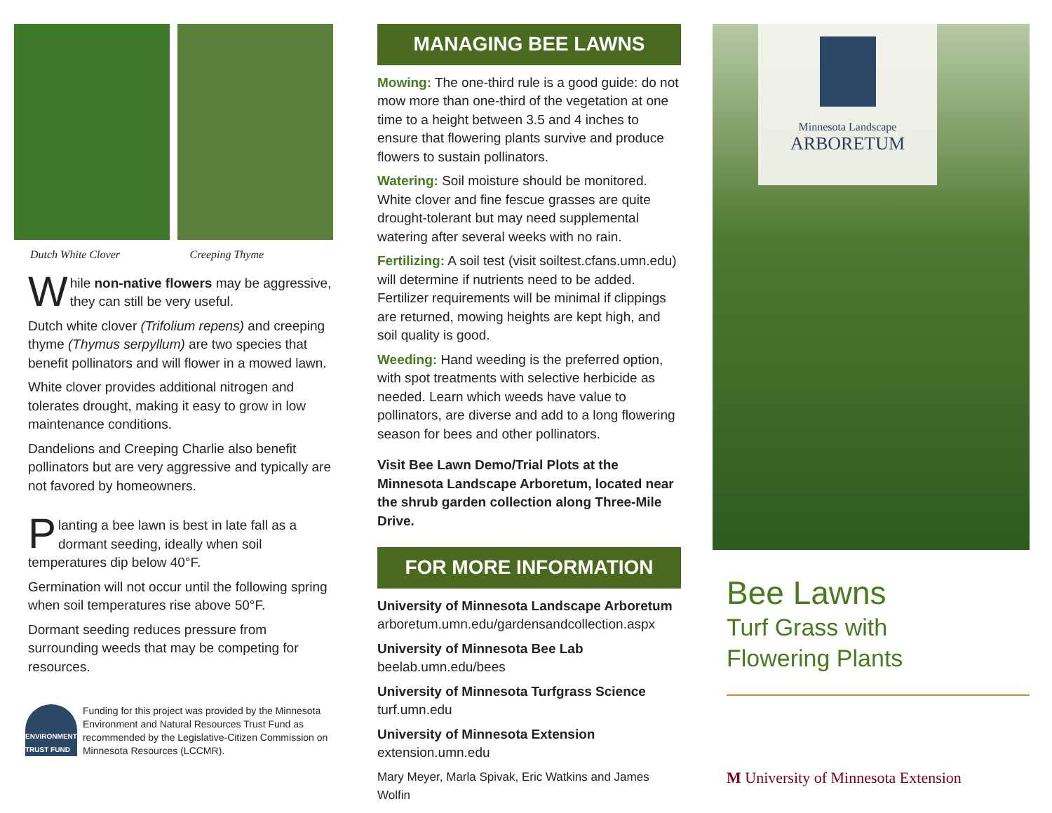Dutch White Clover Creeping Thyme
While non-native flowers may be aggressive, they can still be very useful.
Dutch white clover (Trifolium repens) and creeping thyme (Thymus serpyllum) are two species that benefit pollinators and will flower in a mowed lawn.
White clover provides additional nitrogen and tolerates drought, making it easy to grow in low maintenance conditions.
Dandelions and Creeping Charlie also benefit pollinators but are very aggressive and typically are not favored by homeowners.
Planting a bee lawn is best in late fall as a dormant seeding, ideally when soil temperatures dip below 40°F.
Germination will not occur until the following spring when soil temperatures rise above 50°F.
Dormant seeding reduces pressure from surrounding weeds that may be competing for resources.
ENVIRONMENT TRUST FUND
Funding for this project was provided by the Minnesota Environment and Natural Resources Trust Fund as recommended by the Legislative-Citizen Commission on Minnesota Resources (LCCMR).
MANAGING BEE LAWNS
Mowing: The one-third rule is a good guide: do not mow more than one-third of the vegetation at one time to a height between 3.5 and 4 inches to ensure that flowering plants survive and produce flowers to sustain pollinators.
Watering: Soil moisture should be monitored. White clover and fine fescue grasses are quite drought-tolerant but may need supplemental watering after several weeks with no rain.
Fertilizing: A soil test (visit soiltest.cfans.umn.edu) will determine if nutrients need to be added. Fertilizer requirements will be minimal if clippings are returned, mowing heights are kept high, and soil quality is good.
Weeding: Hand weeding is the preferred option, with spot treatments with selective herbicide as needed. Learn which weeds have value to pollinators, are diverse and add to a long flowering season for bees and other pollinators.
Visit Bee Lawn Demo/Trial Plots at the Minnesota Landscape Arboretum, located near the shrub garden collection along Three-Mile Drive.
FOR MORE INFORMATION
University of Minnesota Landscape Arboretum
arboretum.umn.edu/gardensandcollection.aspx
University of Minnesota Bee Lab
beelab.umn.edu/bees
University of Minnesota Turfgrass Science
turf.umn.edu
University of Minnesota Extension
extension.umn.edu
Mary Meyer, Marla Spivak, Eric Watkins and James Wolfin
Minnesota Landscape
ARBORETUM
Bee Lawns
Turf Grass with
Flowering Plants
M University of Minnesota Extension